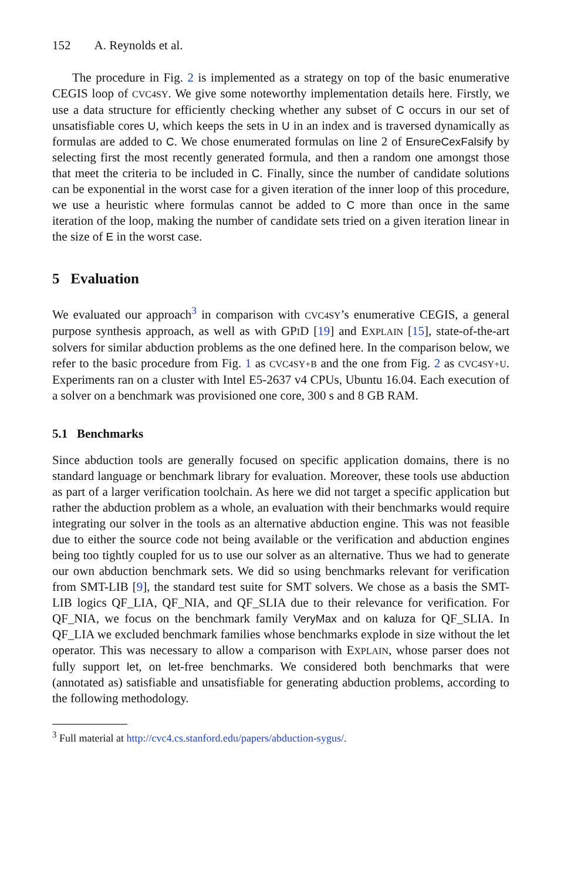152 A. Reynolds et al.
The procedure in Fig. 2 is implemented as a strategy on top of the basic enumerative CEGIS loop of CVC4SY. We give some noteworthy implementation details here. Firstly, we use a data structure for efficiently checking whether any subset of C occurs in our set of unsatisfiable cores U, which keeps the sets in U in an index and is traversed dynamically as formulas are added to C. We chose enumerated formulas on line 2 of EnsureCexFalsify by selecting first the most recently generated formula, and then a random one amongst those that meet the criteria to be included in C. Finally, since the number of candidate solutions can be exponential in the worst case for a given iteration of the inner loop of this procedure, we use a heuristic where formulas cannot be added to C more than once in the same iteration of the loop, making the number of candidate sets tried on a given iteration linear in the size of E in the worst case.
5 Evaluation
We evaluated our approach<sup>3</sup> in comparison with CVC4SY’s enumerative CEGIS, a general purpose synthesis approach, as well as with GPID [19] and EXPLAIN [15], state-of-the-art solvers for similar abduction problems as the one defined here. In the comparison below, we refer to the basic procedure from Fig. 1 as CVC4SY+B and the one from Fig. 2 as CVC4SY+U. Experiments ran on a cluster with Intel E5-2637 v4 CPUs, Ubuntu 16.04. Each execution of a solver on a benchmark was provisioned one core, 300 s and 8 GB RAM.
5.1 Benchmarks
Since abduction tools are generally focused on specific application domains, there is no standard language or benchmark library for evaluation. Moreover, these tools use abduction as part of a larger verification toolchain. As here we did not target a specific application but rather the abduction problem as a whole, an evaluation with their benchmarks would require integrating our solver in the tools as an alternative abduction engine. This was not feasible due to either the source code not being available or the verification and abduction engines being too tightly coupled for us to use our solver as an alternative. Thus we had to generate our own abduction benchmark sets. We did so using benchmarks relevant for verification from SMT-LIB [9], the standard test suite for SMT solvers. We chose as a basis the SMT-LIB logics QF_LIA, QF_NIA, and QF_SLIA due to their relevance for verification. For QF_NIA, we focus on the benchmark family VeryMax and on kaluza for QF_SLIA. In QF_LIA we excluded benchmark families whose benchmarks explode in size without the let operator. This was necessary to allow a comparison with EXPLAIN, whose parser does not fully support let, on let-free benchmarks. We considered both benchmarks that were (annotated as) satisfiable and unsatisfiable for generating abduction problems, according to the following methodology.
<sup>3</sup> Full material at http://cvc4.cs.stanford.edu/papers/abduction-sygus/.